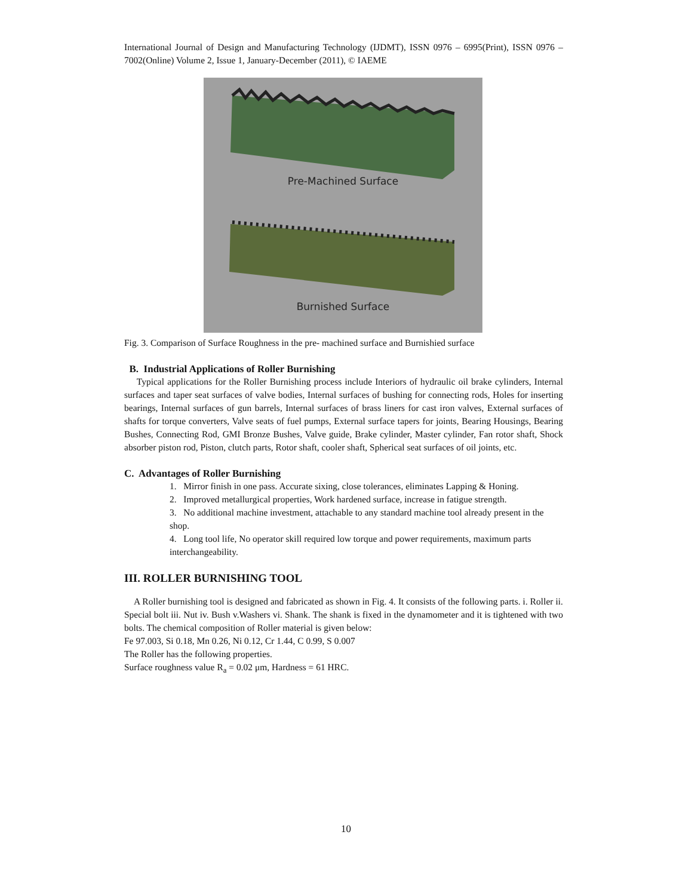International Journal of Design and Manufacturing Technology (IJDMT), ISSN 0976 – 6995(Print), ISSN 0976 – 7002(Online) Volume 2, Issue 1, January-December (2011), © IAEME
Pre-Machined Surface
Burnished Surface
Fig. 3. Comparison of Surface Roughness in the pre- machined surface and Burnishied surface
B. Industrial Applications of Roller Burnishing
Typical applications for the Roller Burnishing process include Interiors of hydraulic oil brake cylinders, Internal surfaces and taper seat surfaces of valve bodies, Internal surfaces of bushing for connecting rods, Holes for inserting bearings, Internal surfaces of gun barrels, Internal surfaces of brass liners for cast iron valves, External surfaces of shafts for torque converters, Valve seats of fuel pumps, External surface tapers for joints, Bearing Housings, Bearing Bushes, Connecting Rod, GMI Bronze Bushes, Valve guide, Brake cylinder, Master cylinder, Fan rotor shaft, Shock absorber piston rod, Piston, clutch parts, Rotor shaft, cooler shaft, Spherical seat surfaces of oil joints, etc.
C. Advantages of Roller Burnishing
1. Mirror finish in one pass. Accurate sixing, close tolerances, eliminates Lapping & Honing.
2. Improved metallurgical properties, Work hardened surface, increase in fatigue strength.
3. No additional machine investment, attachable to any standard machine tool already present in the shop.
4. Long tool life, No operator skill required low torque and power requirements, maximum parts interchangeability.
III. ROLLER BURNISHING TOOL
A Roller burnishing tool is designed and fabricated as shown in Fig. 4. It consists of the following parts. i. Roller ii. Special bolt iii. Nut iv. Bush v.Washers vi. Shank. The shank is fixed in the dynamometer and it is tightened with two bolts. The chemical composition of Roller material is given below:
Fe 97.003, Si 0.18, Mn 0.26, Ni 0.12, Cr 1.44, C 0.99, S 0.007
The Roller has the following properties.
Surface roughness value R<sub>a</sub> = 0.02 μm, Hardness = 61 HRC.
10